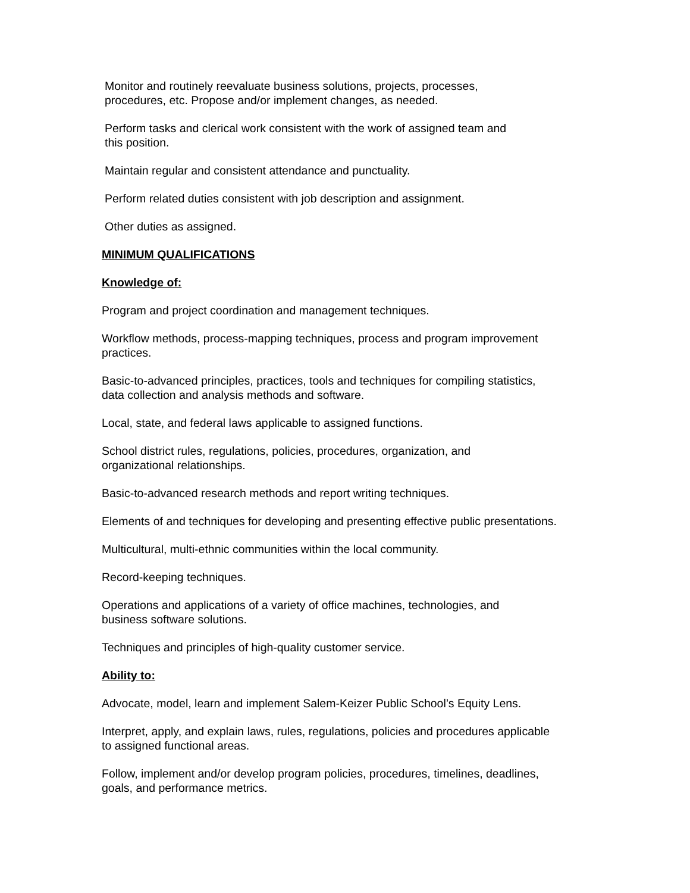Monitor and routinely reevaluate business solutions, projects, processes,
procedures, etc. Propose and/or implement changes, as needed.
Perform tasks and clerical work consistent with the work of assigned team and
this position.
Maintain regular and consistent attendance and punctuality.
Perform related duties consistent with job description and assignment.
Other duties as assigned.
MINIMUM QUALIFICATIONS
Knowledge of:
Program and project coordination and management techniques.
Workflow methods, process-mapping techniques, process and program improvement
practices.
Basic-to-advanced principles, practices, tools and techniques for compiling statistics,
data collection and analysis methods and software.
Local, state, and federal laws applicable to assigned functions.
School district rules, regulations, policies, procedures, organization, and
organizational relationships.
Basic-to-advanced research methods and report writing techniques.
Elements of and techniques for developing and presenting effective public presentations.
Multicultural, multi-ethnic communities within the local community.
Record-keeping techniques.
Operations and applications of a variety of office machines, technologies, and
business software solutions.
Techniques and principles of high-quality customer service.
Ability to:
Advocate, model, learn and implement Salem-Keizer Public School’s Equity Lens.
Interpret, apply, and explain laws, rules, regulations, policies and procedures applicable
to assigned functional areas.
Follow, implement and/or develop program policies, procedures, timelines, deadlines,
goals, and performance metrics.